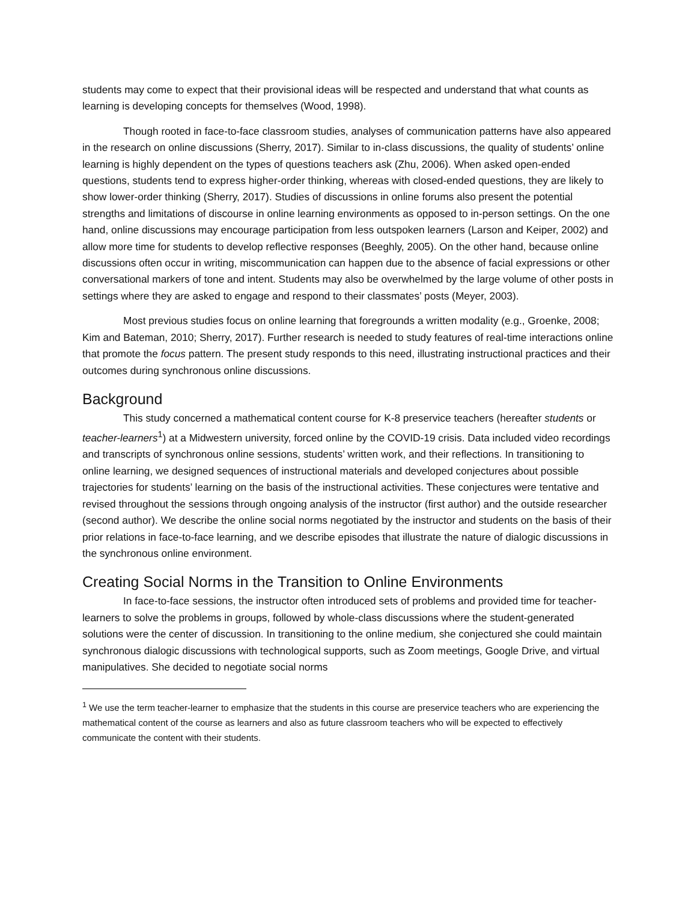students may come to expect that their provisional ideas will be respected and understand that what counts as learning is developing concepts for themselves (Wood, 1998).
Though rooted in face-to-face classroom studies, analyses of communication patterns have also appeared in the research on online discussions (Sherry, 2017). Similar to in-class discussions, the quality of students’ online learning is highly dependent on the types of questions teachers ask (Zhu, 2006). When asked open-ended questions, students tend to express higher-order thinking, whereas with closed-ended questions, they are likely to show lower-order thinking (Sherry, 2017). Studies of discussions in online forums also present the potential strengths and limitations of discourse in online learning environments as opposed to in-person settings. On the one hand, online discussions may encourage participation from less outspoken learners (Larson and Keiper, 2002) and allow more time for students to develop reflective responses (Beeghly, 2005). On the other hand, because online discussions often occur in writing, miscommunication can happen due to the absence of facial expressions or other conversational markers of tone and intent. Students may also be overwhelmed by the large volume of other posts in settings where they are asked to engage and respond to their classmates’ posts (Meyer, 2003).
Most previous studies focus on online learning that foregrounds a written modality (e.g., Groenke, 2008; Kim and Bateman, 2010; Sherry, 2017). Further research is needed to study features of real-time interactions online that promote the focus pattern. The present study responds to this need, illustrating instructional practices and their outcomes during synchronous online discussions.
Background
This study concerned a mathematical content course for K-8 preservice teachers (hereafter students or teacher-learners<sup>1</sup>) at a Midwestern university, forced online by the COVID-19 crisis. Data included video recordings and transcripts of synchronous online sessions, students’ written work, and their reflections. In transitioning to online learning, we designed sequences of instructional materials and developed conjectures about possible trajectories for students’ learning on the basis of the instructional activities. These conjectures were tentative and revised throughout the sessions through ongoing analysis of the instructor (first author) and the outside researcher (second author). We describe the online social norms negotiated by the instructor and students on the basis of their prior relations in face-to-face learning, and we describe episodes that illustrate the nature of dialogic discussions in the synchronous online environment.
Creating Social Norms in the Transition to Online Environments
In face-to-face sessions, the instructor often introduced sets of problems and provided time for teacher-learners to solve the problems in groups, followed by whole-class discussions where the student-generated solutions were the center of discussion. In transitioning to the online medium, she conjectured she could maintain synchronous dialogic discussions with technological supports, such as Zoom meetings, Google Drive, and virtual manipulatives. She decided to negotiate social norms
<sup>1</sup> We use the term teacher-learner to emphasize that the students in this course are preservice teachers who are experiencing the mathematical content of the course as learners and also as future classroom teachers who will be expected to effectively communicate the content with their students.